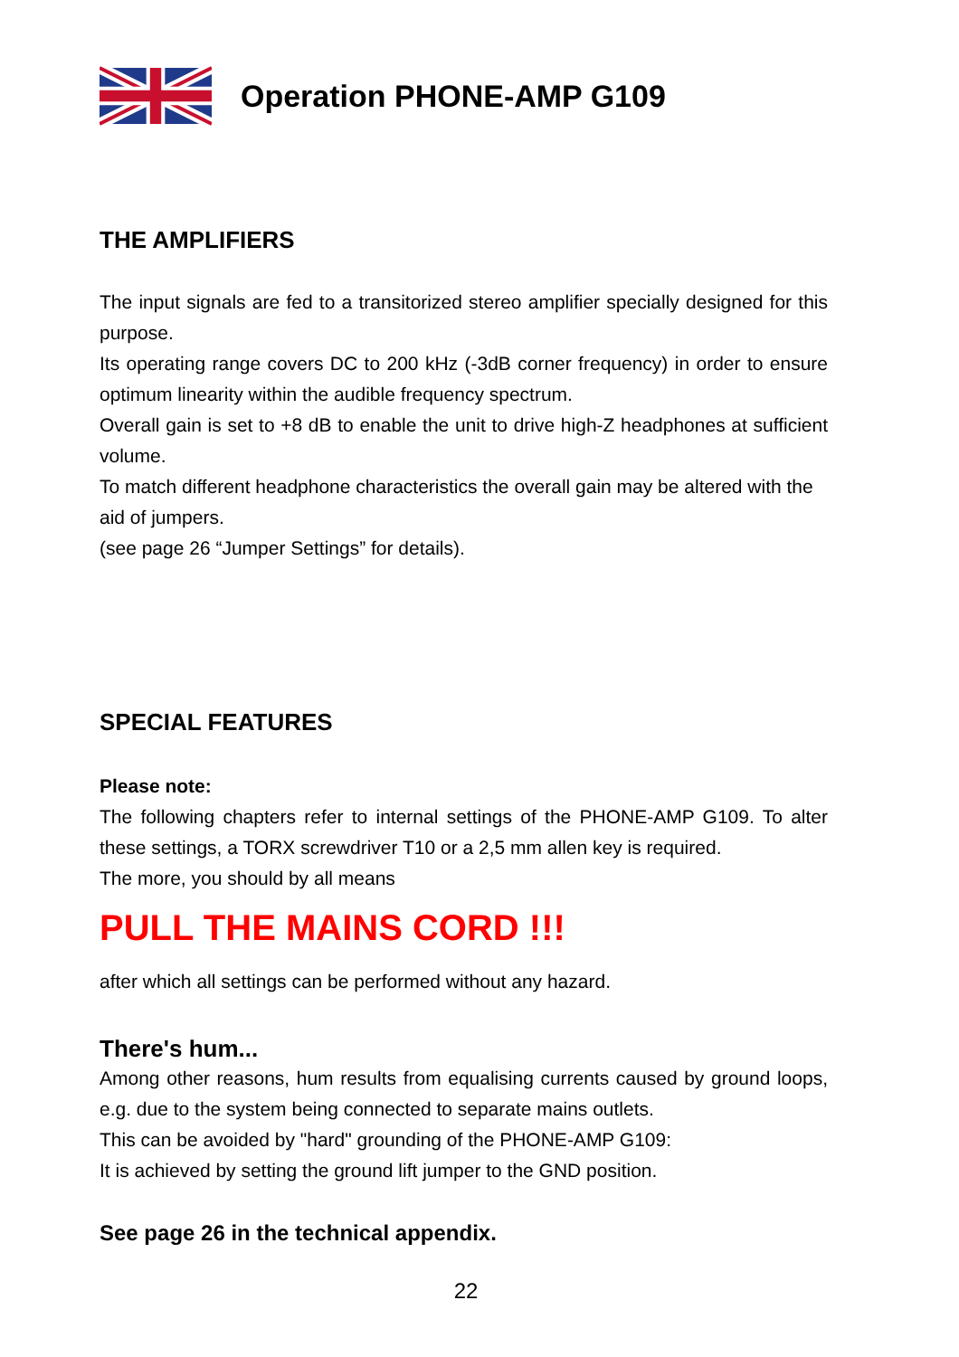Operation PHONE-AMP G109
THE AMPLIFIERS
The input signals are fed to a transitorized stereo amplifier specially designed for this purpose.
Its operating range covers DC to 200 kHz (-3dB corner frequency) in order to ensure optimum linearity within the audible frequency spectrum.
Overall gain is set to +8 dB to enable the unit to drive high-Z headphones at sufficient volume.
To match different headphone characteristics the overall gain may be altered with the aid of jumpers.
(see page 26 “Jumper Settings” for details).
SPECIAL FEATURES
Please note:
The following chapters refer to internal settings of the PHONE-AMP G109. To alter these settings, a TORX screwdriver T10 or a 2,5 mm allen key is required.
The more, you should by all means
PULL THE MAINS CORD !!!
after which all settings can be performed without any hazard.
There's hum...
Among other reasons, hum results from equalising currents caused by ground loops, e.g. due to the system being connected to separate mains outlets.
This can be avoided by "hard" grounding of the PHONE-AMP G109:
It is achieved by setting the ground lift jumper to the GND position.
See page 26 in the technical appendix.
22